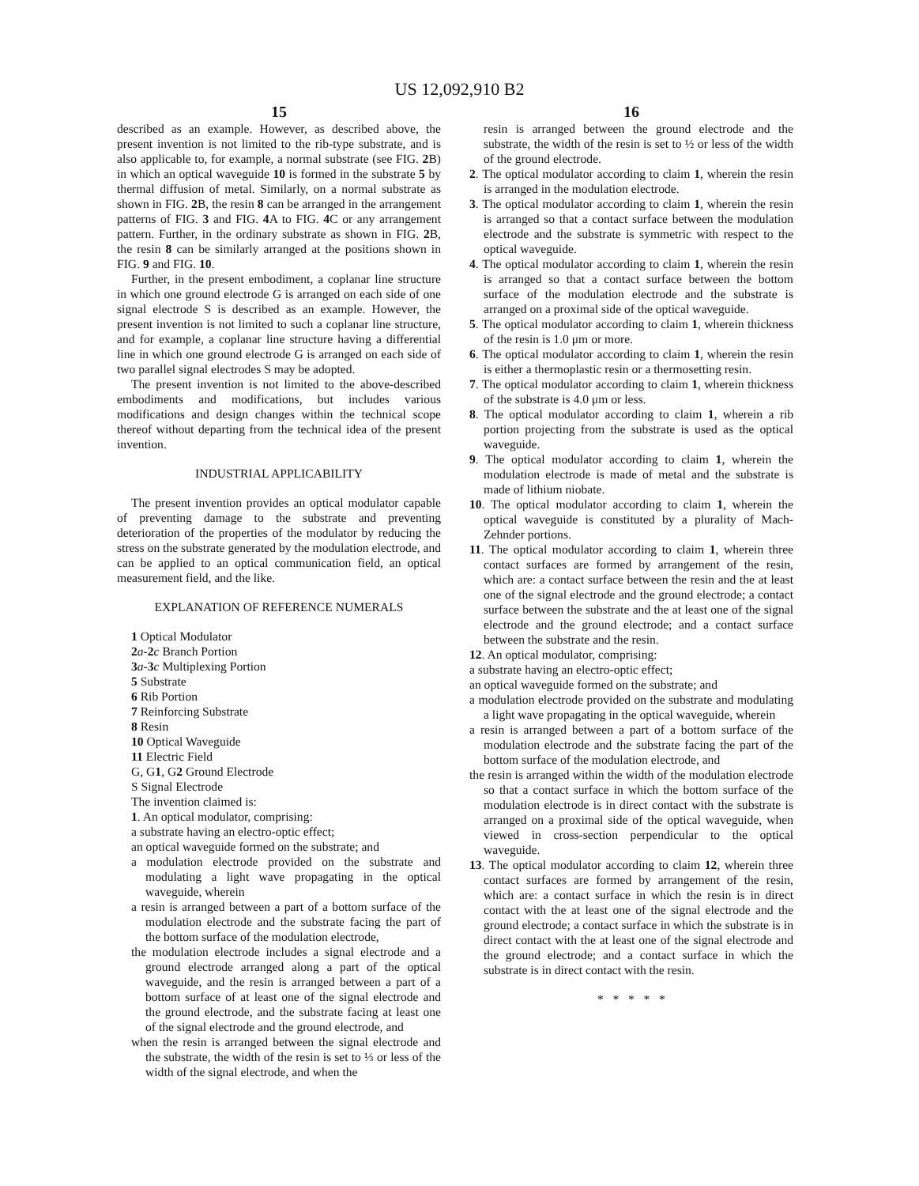US 12,092,910 B2
15
described as an example. However, as described above, the present invention is not limited to the rib-type substrate, and is also applicable to, for example, a normal substrate (see FIG. 2 B) in which an optical waveguide 10 is formed in the substrate 5 by thermal diffusion of metal. Similarly, on a normal substrate as shown in FIG. 2 B, the resin 8 can be arranged in the arrangement patterns of FIG. 3 and FIG. 4 A to FIG. 4 C or any arrangement pattern. Further, in the ordinary substrate as shown in FIG. 2 B, the resin 8 can be similarly arranged at the positions shown in FIG. 9 and FIG. 10.
Further, in the present embodiment, a coplanar line structure in which one ground electrode G is arranged on each side of one signal electrode S is described as an example. However, the present invention is not limited to such a coplanar line structure, and for example, a coplanar line structure having a differential line in which one ground electrode G is arranged on each side of two parallel signal electrodes S may be adopted.
The present invention is not limited to the above-described embodiments and modifications, but includes various modifications and design changes within the technical scope thereof without departing from the technical idea of the present invention.
INDUSTRIAL APPLICABILITY
The present invention provides an optical modulator capable of preventing damage to the substrate and preventing deterioration of the properties of the modulator by reducing the stress on the substrate generated by the modulation electrode, and can be applied to an optical communication field, an optical measurement field, and the like.
EXPLANATION OF REFERENCE NUMERALS
1 Optical Modulator
2 a-2 c Branch Portion
3 a-3 c Multiplexing Portion
5 Substrate
6 Rib Portion
7 Reinforcing Substrate
8 Resin
10 Optical Waveguide
11 Electric Field
G, G1, G2 Ground Electrode
S Signal Electrode
The invention claimed is:
1. An optical modulator, comprising:
a substrate having an electro-optic effect;
an optical waveguide formed on the substrate; and
a modulation electrode provided on the substrate and modulating a light wave propagating in the optical waveguide, wherein
a resin is arranged between a part of a bottom surface of the modulation electrode and the substrate facing the part of the bottom surface of the modulation electrode,
the modulation electrode includes a signal electrode and a ground electrode arranged along a part of the optical waveguide, and the resin is arranged between a part of a bottom surface of at least one of the signal electrode and the ground electrode, and the substrate facing at least one of the signal electrode and the ground electrode, and
when the resin is arranged between the signal electrode and the substrate, the width of the resin is set to ⅓ or less of the width of the signal electrode, and when the
16
resin is arranged between the ground electrode and the substrate, the width of the resin is set to ½ or less of the width of the ground electrode.
2. The optical modulator according to claim 1, wherein the resin is arranged in the modulation electrode.
3. The optical modulator according to claim 1, wherein the resin is arranged so that a contact surface between the modulation electrode and the substrate is symmetric with respect to the optical waveguide.
4. The optical modulator according to claim 1, wherein the resin is arranged so that a contact surface between the bottom surface of the modulation electrode and the substrate is arranged on a proximal side of the optical waveguide.
5. The optical modulator according to claim 1, wherein thickness of the resin is 1.0 μm or more.
6. The optical modulator according to claim 1, wherein the resin is either a thermoplastic resin or a thermosetting resin.
7. The optical modulator according to claim 1, wherein thickness of the substrate is 4.0 μm or less.
8. The optical modulator according to claim 1, wherein a rib portion projecting from the substrate is used as the optical waveguide.
9. The optical modulator according to claim 1, wherein the modulation electrode is made of metal and the substrate is made of lithium niobate.
10. The optical modulator according to claim 1, wherein the optical waveguide is constituted by a plurality of Mach-Zehnder portions.
11. The optical modulator according to claim 1, wherein three contact surfaces are formed by arrangement of the resin, which are: a contact surface between the resin and the at least one of the signal electrode and the ground electrode; a contact surface between the substrate and the at least one of the signal electrode and the ground electrode; and a contact surface between the substrate and the resin.
12. An optical modulator, comprising:
a substrate having an electro-optic effect;
an optical waveguide formed on the substrate; and
a modulation electrode provided on the substrate and modulating a light wave propagating in the optical waveguide, wherein
a resin is arranged between a part of a bottom surface of the modulation electrode and the substrate facing the part of the bottom surface of the modulation electrode, and
the resin is arranged within the width of the modulation electrode so that a contact surface in which the bottom surface of the modulation electrode is in direct contact with the substrate is arranged on a proximal side of the optical waveguide, when viewed in cross-section perpendicular to the optical waveguide.
13. The optical modulator according to claim 12, wherein three contact surfaces are formed by arrangement of the resin, which are: a contact surface in which the resin is in direct contact with the at least one of the signal electrode and the ground electrode; a contact surface in which the substrate is in direct contact with the at least one of the signal electrode and the ground electrode; and a contact surface in which the substrate is in direct contact with the resin.
* * * * *